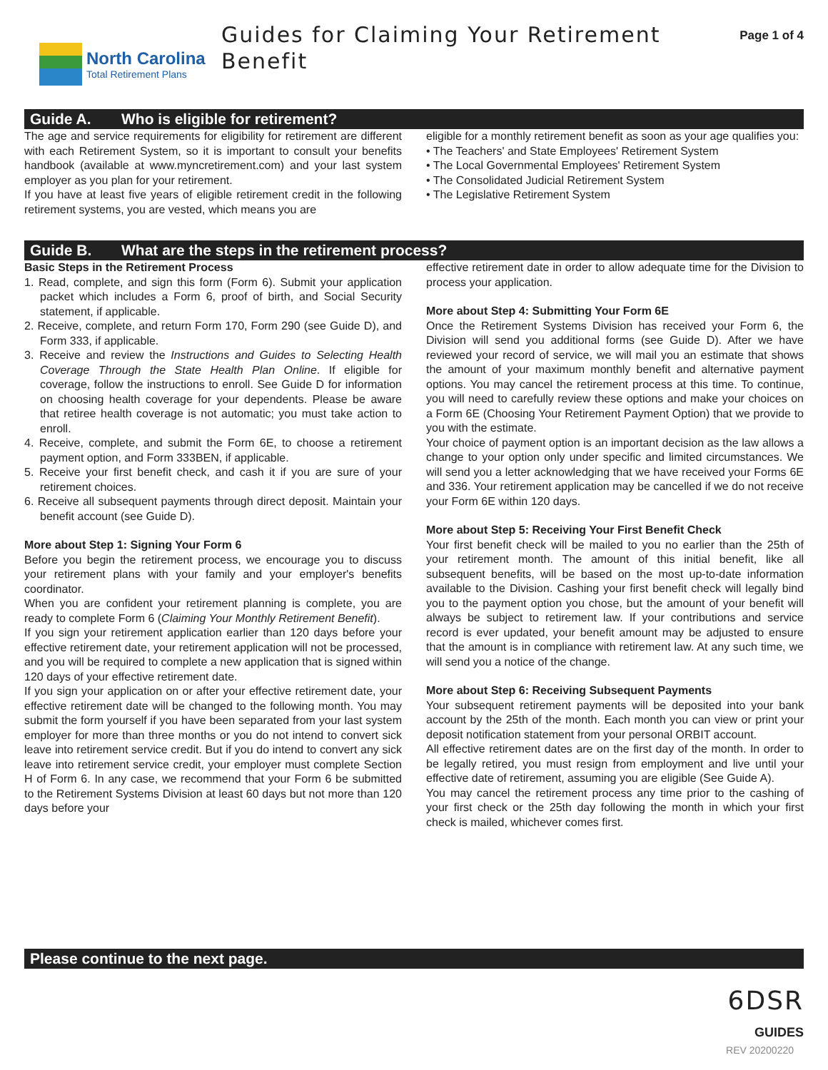North Carolina
Total Retirement Plans
Guides for Claiming Your Retirement Benefit
Page 1 of 4
Guide A. Who is eligible for retirement?
The age and service requirements for eligibility for retirement are different with each Retirement System, so it is important to consult your benefits handbook (available at www.myncretirement.com) and your last system employer as you plan for your retirement.
If you have at least five years of eligible retirement credit in the following retirement systems, you are vested, which means you are
eligible for a monthly retirement benefit as soon as your age qualifies you:
• The Teachers' and State Employees' Retirement System
• The Local Governmental Employees' Retirement System
• The Consolidated Judicial Retirement System
• The Legislative Retirement System
Guide B. What are the steps in the retirement process?
Basic Steps in the Retirement Process
1. Read, complete, and sign this form (Form 6). Submit your application packet which includes a Form 6, proof of birth, and Social Security statement, if applicable.
2. Receive, complete, and return Form 170, Form 290 (see Guide D), and Form 333, if applicable.
3. Receive and review the Instructions and Guides to Selecting Health Coverage Through the State Health Plan Online. If eligible for coverage, follow the instructions to enroll. See Guide D for information on choosing health coverage for your dependents. Please be aware that retiree health coverage is not automatic; you must take action to enroll.
4. Receive, complete, and submit the Form 6E, to choose a retirement payment option, and Form 333BEN, if applicable.
5. Receive your first benefit check, and cash it if you are sure of your retirement choices.
6. Receive all subsequent payments through direct deposit. Maintain your benefit account (see Guide D).
More about Step 1: Signing Your Form 6
Before you begin the retirement process, we encourage you to discuss your retirement plans with your family and your employer's benefits coordinator.
When you are confident your retirement planning is complete, you are ready to complete Form 6 (Claiming Your Monthly Retirement Benefit).
If you sign your retirement application earlier than 120 days before your effective retirement date, your retirement application will not be processed, and you will be required to complete a new application that is signed within 120 days of your effective retirement date.
If you sign your application on or after your effective retirement date, your effective retirement date will be changed to the following month. You may submit the form yourself if you have been separated from your last system employer for more than three months or you do not intend to convert sick leave into retirement service credit. But if you do intend to convert any sick leave into retirement service credit, your employer must complete Section H of Form 6. In any case, we recommend that your Form 6 be submitted to the Retirement Systems Division at least 60 days but not more than 120 days before your
effective retirement date in order to allow adequate time for the Division to process your application.
More about Step 4: Submitting Your Form 6E
Once the Retirement Systems Division has received your Form 6, the Division will send you additional forms (see Guide D). After we have reviewed your record of service, we will mail you an estimate that shows the amount of your maximum monthly benefit and alternative payment options. You may cancel the retirement process at this time. To continue, you will need to carefully review these options and make your choices on a Form 6E (Choosing Your Retirement Payment Option) that we provide to you with the estimate.
Your choice of payment option is an important decision as the law allows a change to your option only under specific and limited circumstances. We will send you a letter acknowledging that we have received your Forms 6E and 336. Your retirement application may be cancelled if we do not receive your Form 6E within 120 days.
More about Step 5: Receiving Your First Benefit Check
Your first benefit check will be mailed to you no earlier than the 25th of your retirement month. The amount of this initial benefit, like all subsequent benefits, will be based on the most up-to-date information available to the Division. Cashing your first benefit check will legally bind you to the payment option you chose, but the amount of your benefit will always be subject to retirement law. If your contributions and service record is ever updated, your benefit amount may be adjusted to ensure that the amount is in compliance with retirement law. At any such time, we will send you a notice of the change.
More about Step 6: Receiving Subsequent Payments
Your subsequent retirement payments will be deposited into your bank account by the 25th of the month. Each month you can view or print your deposit notification statement from your personal ORBIT account.
All effective retirement dates are on the first day of the month. In order to be legally retired, you must resign from employment and live until your effective date of retirement, assuming you are eligible (See Guide A).
You may cancel the retirement process any time prior to the cashing of your first check or the 25th day following the month in which your first check is mailed, whichever comes first.
Please continue to the next page.
6DSR
GUIDES
REV 20200220